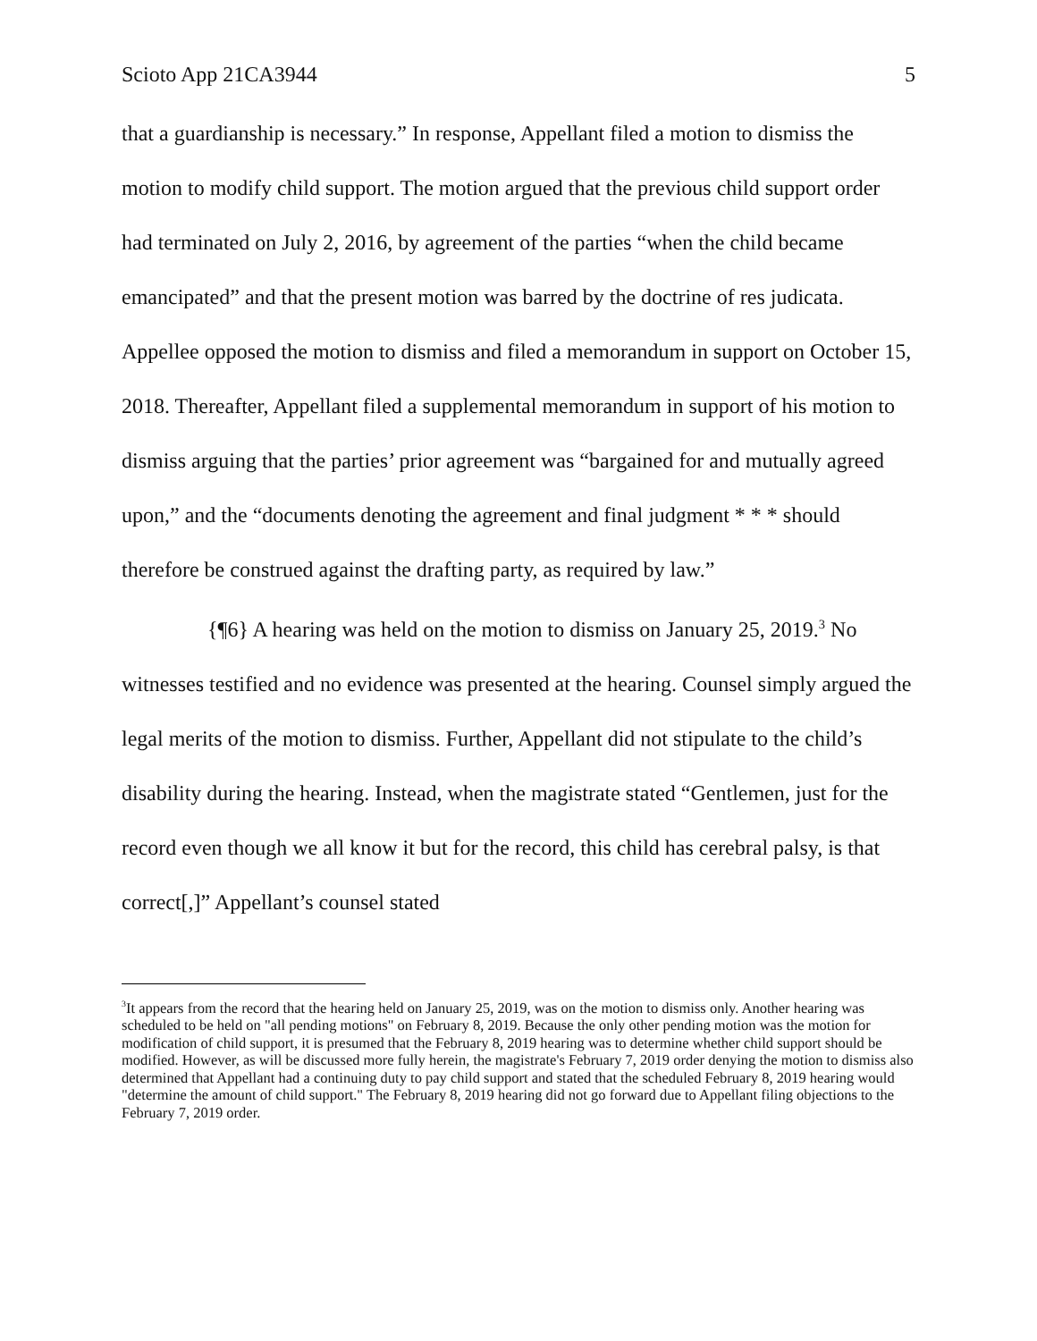Scioto App 21CA3944 5
that a guardianship is necessary.” In response, Appellant filed a motion to dismiss the motion to modify child support. The motion argued that the previous child support order had terminated on July 2, 2016, by agreement of the parties “when the child became emancipated” and that the present motion was barred by the doctrine of res judicata. Appellee opposed the motion to dismiss and filed a memorandum in support on October 15, 2018. Thereafter, Appellant filed a supplemental memorandum in support of his motion to dismiss arguing that the parties’ prior agreement was “bargained for and mutually agreed upon,” and the “documents denoting the agreement and final judgment * * * should therefore be construed against the drafting party, as required by law.”
{¶6} A hearing was held on the motion to dismiss on January 25, 2019.<sup>3</sup> No witnesses testified and no evidence was presented at the hearing. Counsel simply argued the legal merits of the motion to dismiss. Further, Appellant did not stipulate to the child’s disability during the hearing. Instead, when the magistrate stated “Gentlemen, just for the record even though we all know it but for the record, this child has cerebral palsy, is that correct[,]” Appellant’s counsel stated
<sup>3</sup> It appears from the record that the hearing held on January 25, 2019, was on the motion to dismiss only. Another hearing was scheduled to be held on "all pending motions" on February 8, 2019. Because the only other pending motion was the motion for modification of child support, it is presumed that the February 8, 2019 hearing was to determine whether child support should be modified. However, as will be discussed more fully herein, the magistrate's February 7, 2019 order denying the motion to dismiss also determined that Appellant had a continuing duty to pay child support and stated that the scheduled February 8, 2019 hearing would "determine the amount of child support." The February 8, 2019 hearing did not go forward due to Appellant filing objections to the February 7, 2019 order.